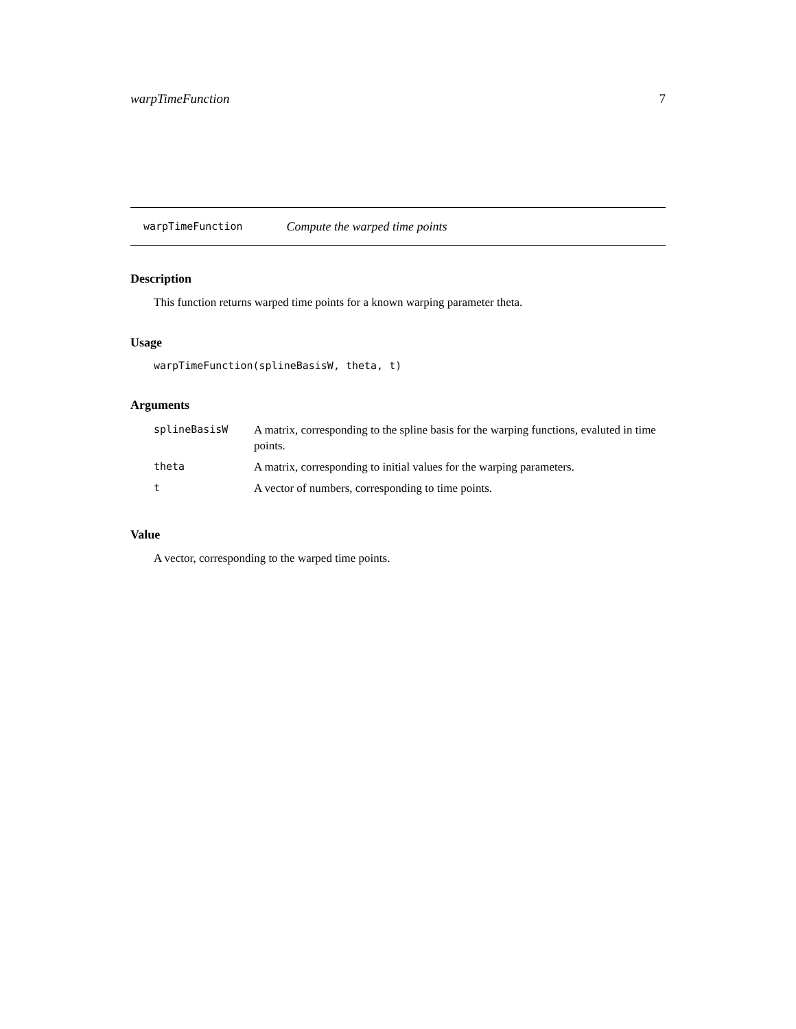warpTimeFunction 7
warpTimeFunction Compute the warped time points
Description
This function returns warped time points for a known warping parameter theta.
Usage
warpTimeFunction(splineBasisW, theta, t)
Arguments
| splineBasisW | A matrix, corresponding to the spline basis for the warping functions, evaluted in time points. |
| theta | A matrix, corresponding to initial values for the warping parameters. |
| t | A vector of numbers, corresponding to time points. |
Value
A vector, corresponding to the warped time points.